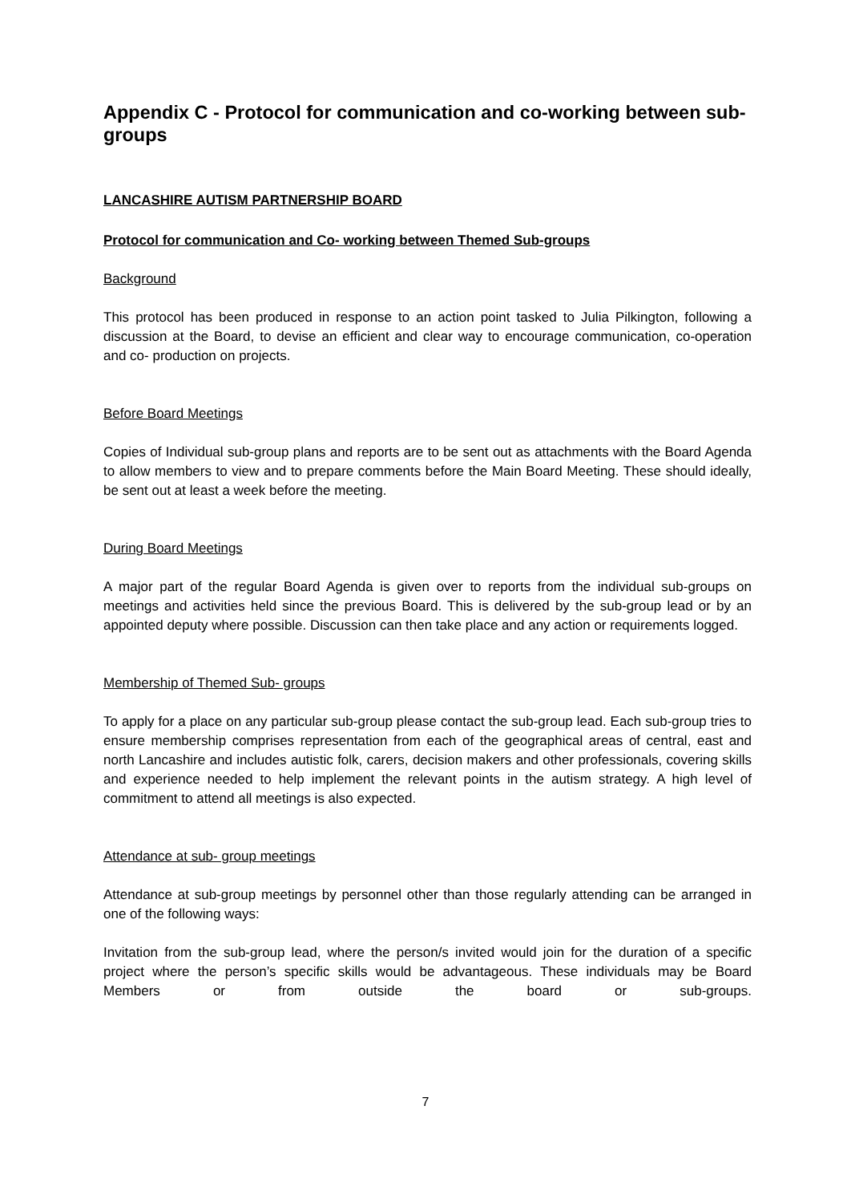Appendix C - Protocol for communication and co-working between sub-groups
LANCASHIRE AUTISM PARTNERSHIP BOARD
Protocol for communication and Co- working between Themed Sub-groups
Background
This protocol has been produced in response to an action point tasked to Julia Pilkington, following a discussion at the Board, to devise an efficient and clear way to encourage communication, co-operation and co- production on projects.
Before Board Meetings
Copies of Individual sub-group plans and reports are to be sent out as attachments with the Board Agenda to allow members to view and to prepare comments before the Main Board Meeting. These should ideally, be sent out at least a week before the meeting.
During Board Meetings
A major part of the regular Board Agenda is given over to reports from the individual sub-groups on meetings and activities held since the previous Board. This is delivered by the sub-group lead or by an appointed deputy where possible. Discussion can then take place and any action or requirements logged.
Membership of Themed Sub- groups
To apply for a place on any particular sub-group please contact the sub-group lead. Each sub-group tries to ensure membership comprises representation from each of the geographical areas of central, east and north Lancashire and includes autistic folk, carers, decision makers and other professionals, covering skills and experience needed to help implement the relevant points in the autism strategy. A high level of commitment to attend all meetings is also expected.
Attendance at sub- group meetings
Attendance at sub-group meetings by personnel other than those regularly attending can be arranged in one of the following ways:
Invitation from the sub-group lead, where the person/s invited would join for the duration of a specific project where the person’s specific skills would be advantageous. These individuals may be Board Members or from outside the board or sub-groups.
7